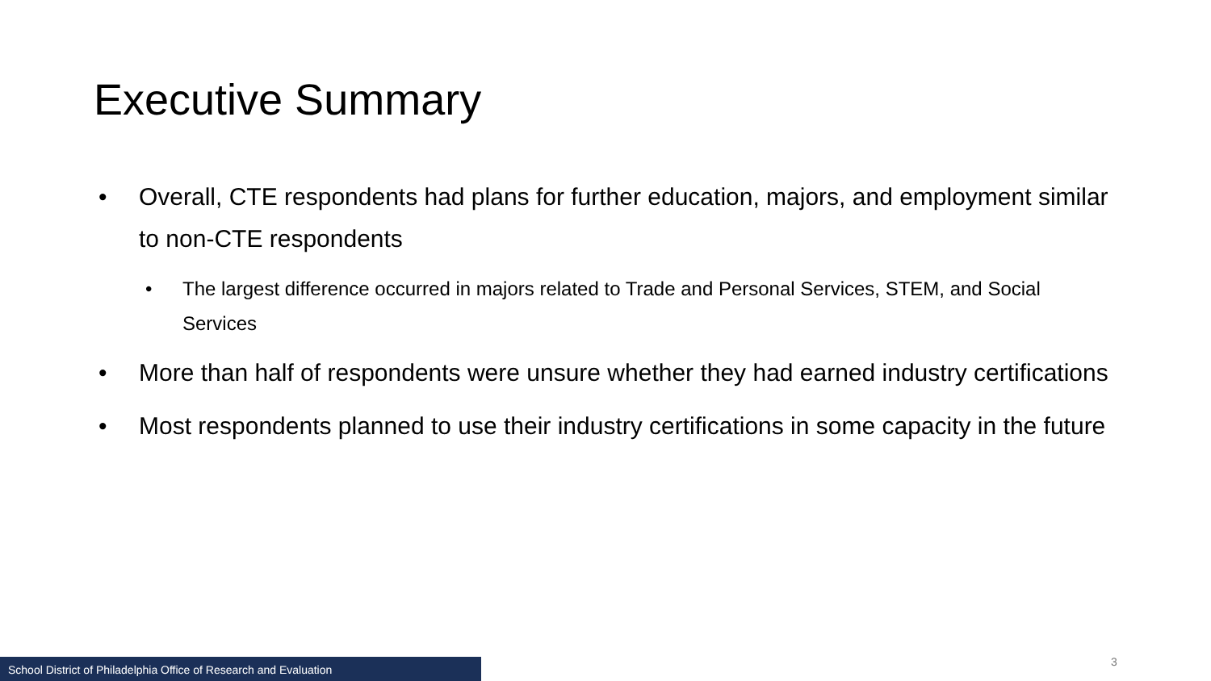Executive Summary
• Overall, CTE respondents had plans for further education, majors, and employment similar to non-CTE respondents
• The largest difference occurred in majors related to Trade and Personal Services, STEM, and Social Services
• More than half of respondents were unsure whether they had earned industry certifications
• Most respondents planned to use their industry certifications in some capacity in the future
School District of Philadelphia Office of Research and Evaluation 3